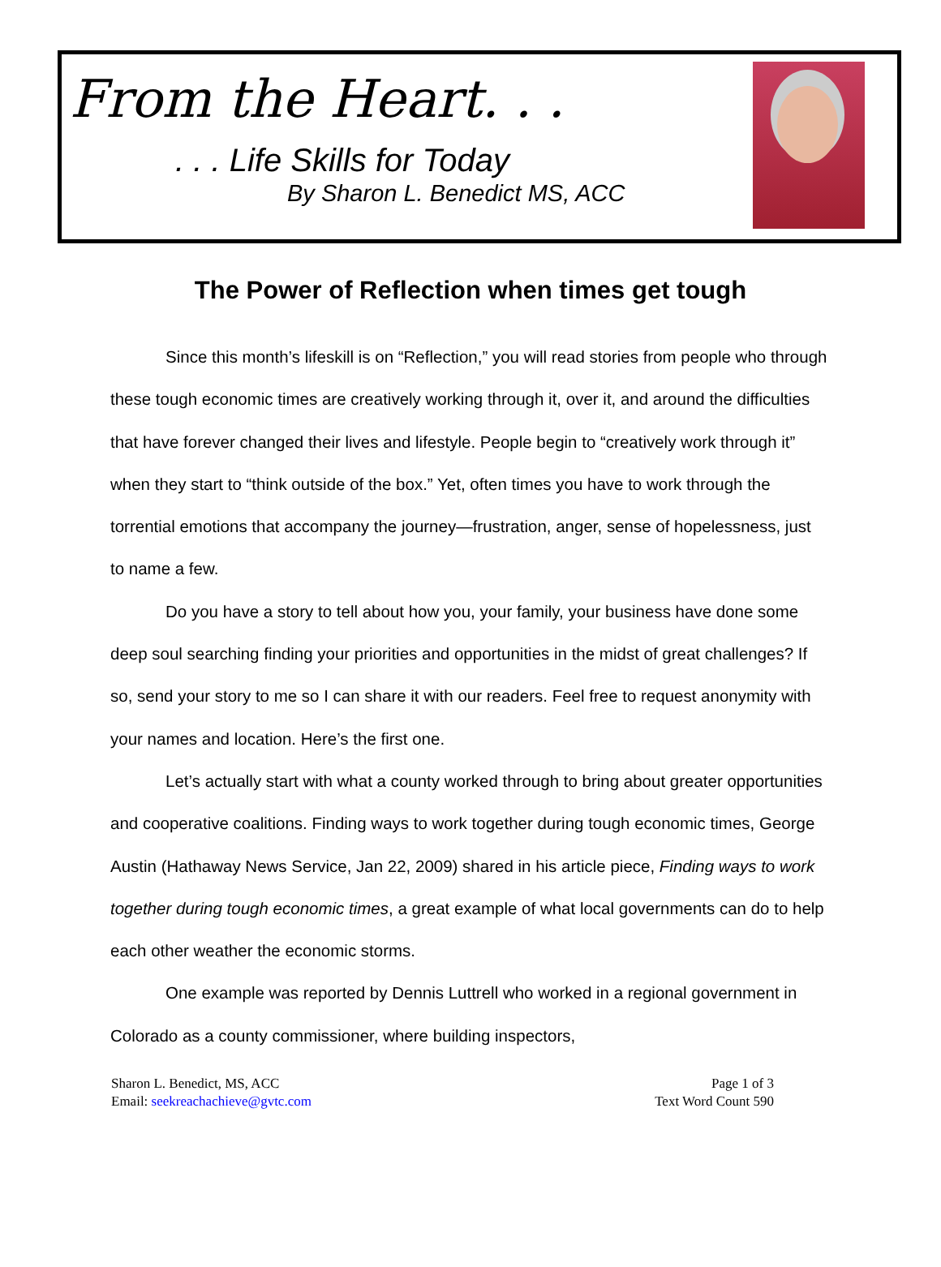From the Heart. . .
. . . Life Skills for Today
By Sharon L. Benedict MS, ACC
The Power of Reflection when times get tough
Since this month’s lifeskill is on “Reflection,” you will read stories from people who through these tough economic times are creatively working through it, over it, and around the difficulties that have forever changed their lives and lifestyle. People begin to “creatively work through it” when they start to “think outside of the box.” Yet, often times you have to work through the torrential emotions that accompany the journey—frustration, anger, sense of hopelessness, just to name a few.
Do you have a story to tell about how you, your family, your business have done some deep soul searching finding your priorities and opportunities in the midst of great challenges? If so, send your story to me so I can share it with our readers. Feel free to request anonymity with your names and location. Here’s the first one.
Let’s actually start with what a county worked through to bring about greater opportunities and cooperative coalitions. Finding ways to work together during tough economic times, George Austin (Hathaway News Service, Jan 22, 2009) shared in his article piece, Finding ways to work together during tough economic times, a great example of what local governments can do to help each other weather the economic storms.
One example was reported by Dennis Luttrell who worked in a regional government in Colorado as a county commissioner, where building inspectors,
Sharon L. Benedict, MS, ACC
Email: seekreachachieve@gvtc.com
Page 1 of 3
Text Word Count 590